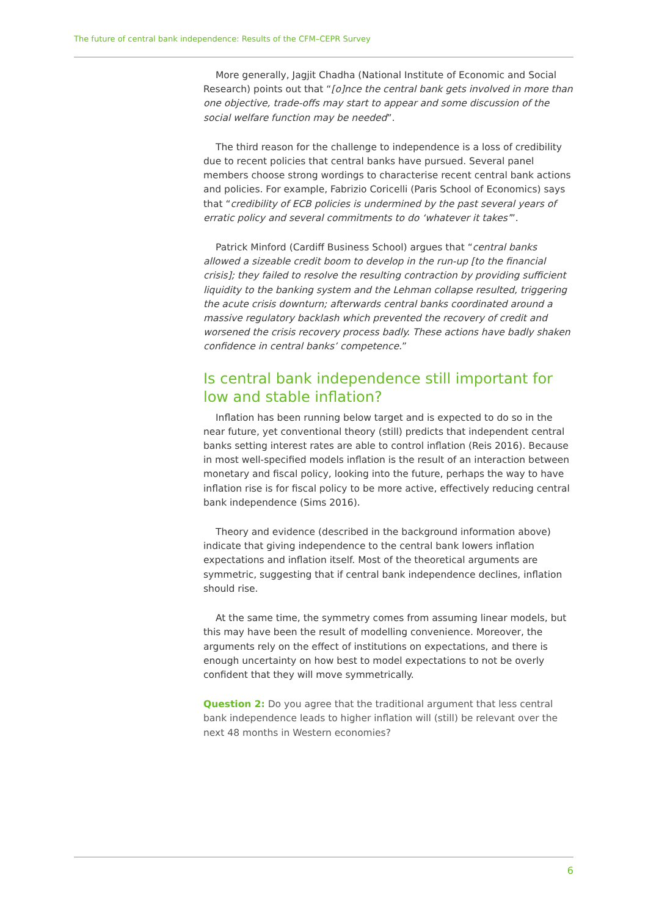The future of central bank independence: Results of the CFM–CEPR Survey
More generally, Jagjit Chadha (National Institute of Economic and Social Research) points out that “[o]nce the central bank gets involved in more than one objective, trade-offs may start to appear and some discussion of the social welfare function may be needed”.
The third reason for the challenge to independence is a loss of credibility due to recent policies that central banks have pursued. Several panel members choose strong wordings to characterise recent central bank actions and policies. For example, Fabrizio Coricelli (Paris School of Economics) says that “credibility of ECB policies is undermined by the past several years of erratic policy and several commitments to do ‘whatever it takes’”.
Patrick Minford (Cardiff Business School) argues that “central banks allowed a sizeable credit boom to develop in the run-up [to the financial crisis]; they failed to resolve the resulting contraction by providing sufficient liquidity to the banking system and the Lehman collapse resulted, triggering the acute crisis downturn; afterwards central banks coordinated around a massive regulatory backlash which prevented the recovery of credit and worsened the crisis recovery process badly. These actions have badly shaken confidence in central banks’ competence.”
Is central bank independence still important for low and stable inflation?
Inflation has been running below target and is expected to do so in the near future, yet conventional theory (still) predicts that independent central banks setting interest rates are able to control inflation (Reis 2016). Because in most well-specified models inflation is the result of an interaction between monetary and fiscal policy, looking into the future, perhaps the way to have inflation rise is for fiscal policy to be more active, effectively reducing central bank independence (Sims 2016).
Theory and evidence (described in the background information above) indicate that giving independence to the central bank lowers inflation expectations and inflation itself. Most of the theoretical arguments are symmetric, suggesting that if central bank independence declines, inflation should rise.
At the same time, the symmetry comes from assuming linear models, but this may have been the result of modelling convenience. Moreover, the arguments rely on the effect of institutions on expectations, and there is enough uncertainty on how best to model expectations to not be overly confident that they will move symmetrically.
Question 2: Do you agree that the traditional argument that less central bank independence leads to higher inflation will (still) be relevant over the next 48 months in Western economies?
6